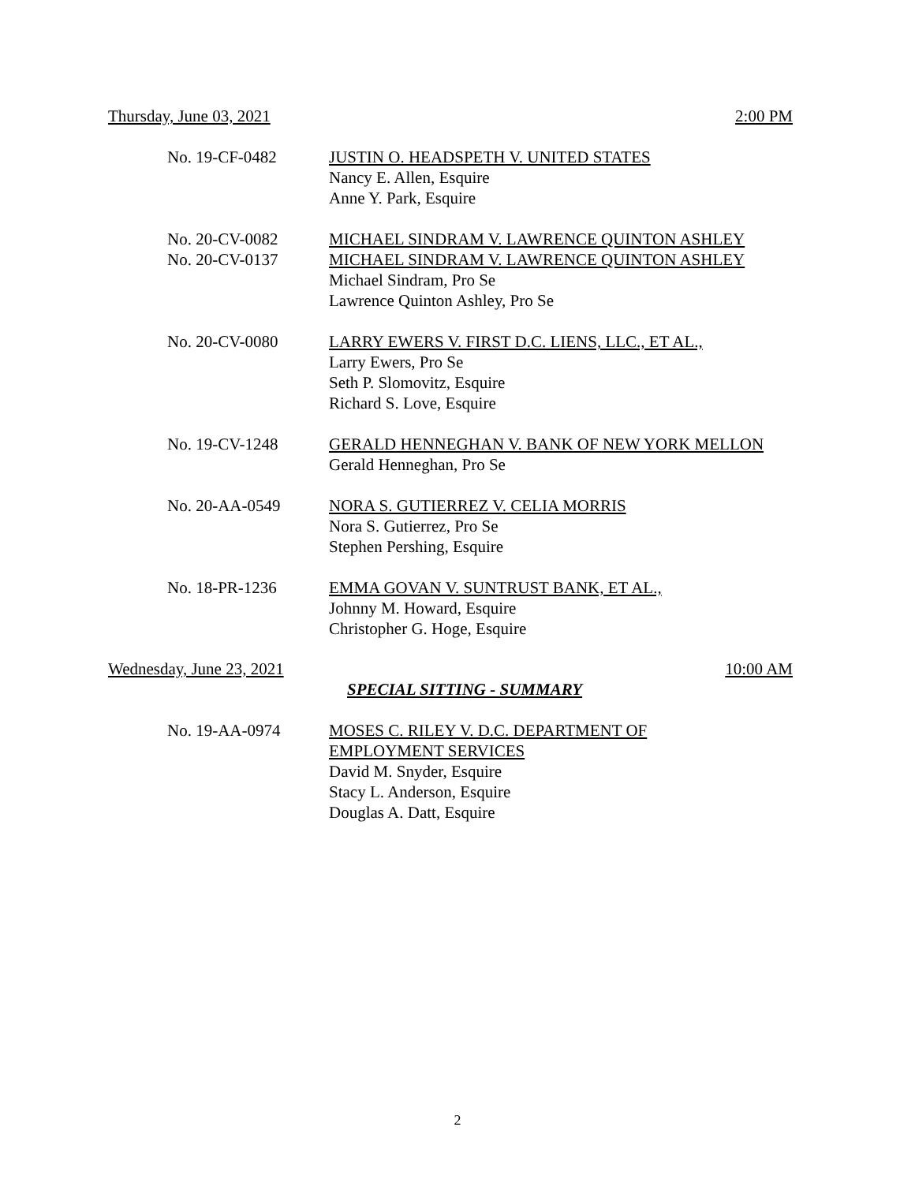Thursday, June 03, 2021 2:00 PM
No. 19-CF-0482 JUSTIN O. HEADSPETH V. UNITED STATES
Nancy E. Allen, Esquire
Anne Y. Park, Esquire
No. 20-CV-0082
No. 20-CV-0137
MICHAEL SINDRAM V. LAWRENCE QUINTON ASHLEY
MICHAEL SINDRAM V. LAWRENCE QUINTON ASHLEY
Michael Sindram, Pro Se
Lawrence Quinton Ashley, Pro Se
No. 20-CV-0080 LARRY EWERS V. FIRST D.C. LIENS, LLC., ET AL.,
Larry Ewers, Pro Se
Seth P. Slomovitz, Esquire
Richard S. Love, Esquire
No. 19-CV-1248 GERALD HENNEGHAN V. BANK OF NEW YORK MELLON
Gerald Henneghan, Pro Se
No. 20-AA-0549 NORA S. GUTIERREZ V. CELIA MORRIS
Nora S. Gutierrez, Pro Se
Stephen Pershing, Esquire
No. 18-PR-1236 EMMA GOVAN V. SUNTRUST BANK, ET AL.,
Johnny M. Howard, Esquire
Christopher G. Hoge, Esquire
Wednesday, June 23, 2021 10:00 AM
SPECIAL SITTING - SUMMARY
No. 19-AA-0974 MOSES C. RILEY V. D.C. DEPARTMENT OF
EMPLOYMENT SERVICES
David M. Snyder, Esquire
Stacy L. Anderson, Esquire
Douglas A. Datt, Esquire
2